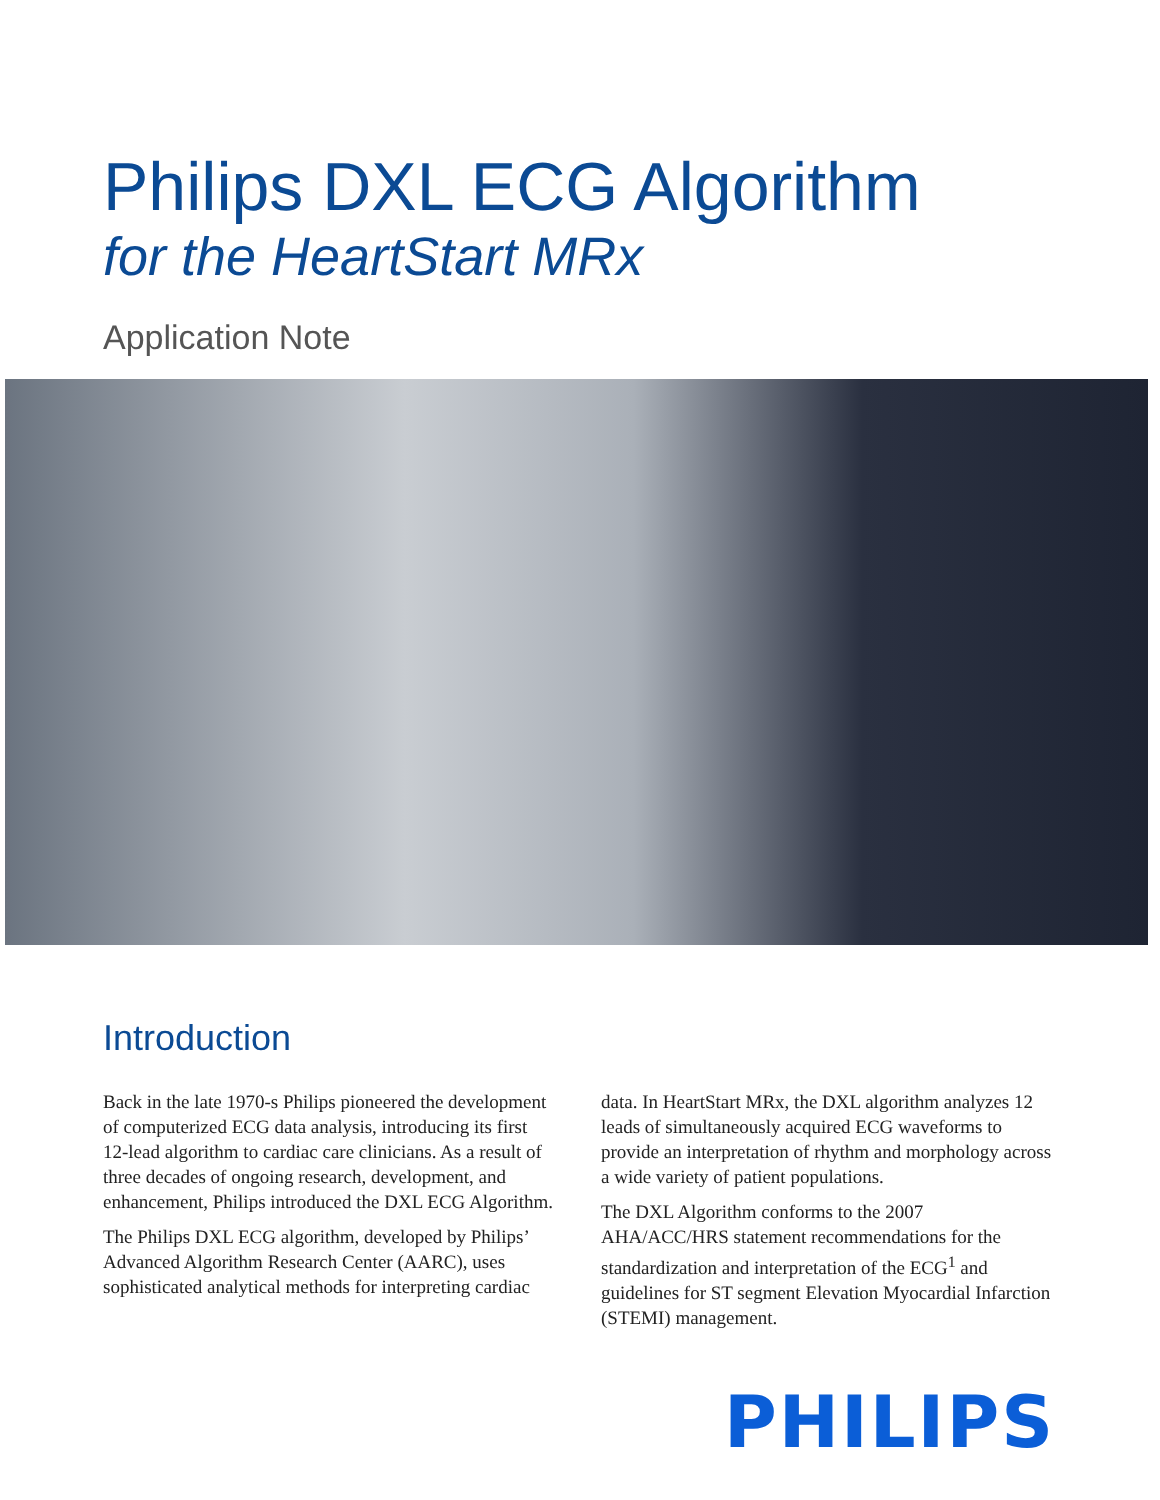Philips DXL ECG Algorithm
for the HeartStart MRx
Application Note
Introduction
Back in the late 1970-s Philips pioneered the development of computerized ECG data analysis, introducing its first 12-lead algorithm to cardiac care clinicians. As a result of three decades of ongoing research, development, and enhancement, Philips introduced the DXL ECG Algorithm.
The Philips DXL ECG algorithm, developed by Philips’ Advanced Algorithm Research Center (AARC), uses sophisticated analytical methods for interpreting cardiac
data. In HeartStart MRx, the DXL algorithm analyzes 12 leads of simultaneously acquired ECG waveforms to provide an interpretation of rhythm and morphology across a wide variety of patient populations.
The DXL Algorithm conforms to the 2007 AHA/ACC/HRS statement recommendations for the standardization and interpretation of the ECG<sup>1</sup> and guidelines for ST segment Elevation Myocardial Infarction (STEMI) management.
PHILIPS